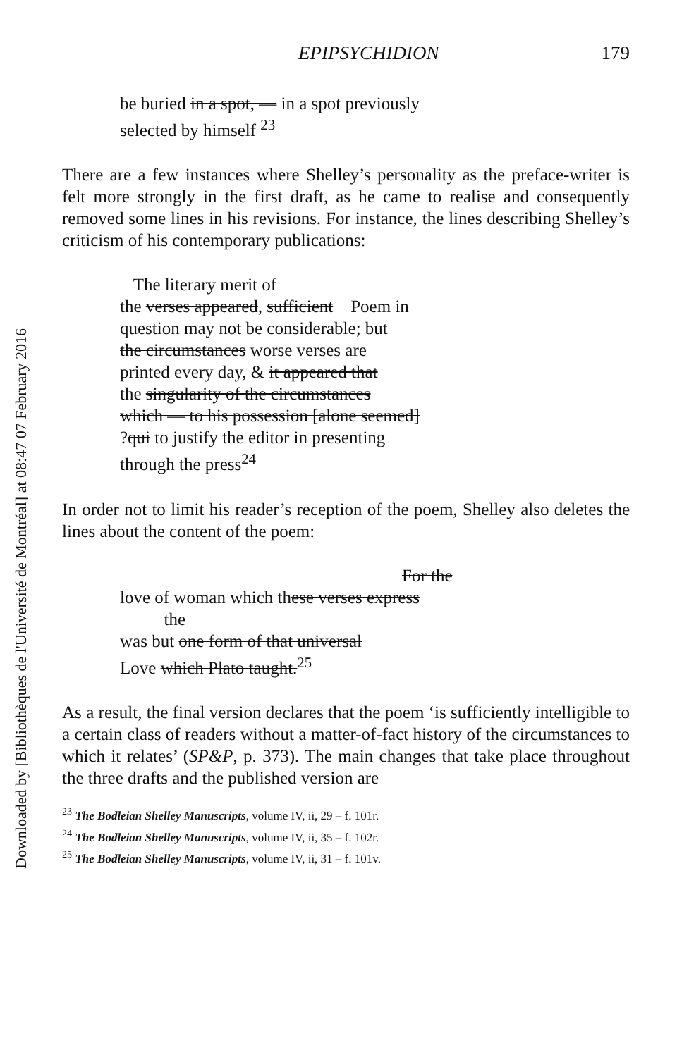Downloaded by [Bibliothèques de l'Université de Montréal] at 08:47 07 February 2016
EPIPSYCHIDION 179
be buried in a spot, — in a spot previously
selected by himself <sup>23</sup>
There are a few instances where Shelley’s personality as the preface-writer is felt more strongly in the first draft, as he came to realise and consequently removed some lines in his revisions. For instance, the lines describing Shelley’s criticism of his contemporary publications:
The literary merit of
the verses appeared, sufficient Poem in
question may not be considerable; but
the circumstances worse verses are
printed every day, & it appeared that
the singularity of the circumstances
which — to his possession [alone seemed]
?qui to justify the editor in presenting
through the press<sup>24</sup>
In order not to limit his reader’s reception of the poem, Shelley also deletes the lines about the content of the poem:
For the
love of woman which these verses express
the
was but one form of that universal
Love which Plato taught.<sup>25</sup>
As a result, the final version declares that the poem ‘is sufficiently intelligible to a certain class of readers without a matter-of-fact history of the circumstances to which it relates’ (SP&P, p. 373). The main changes that take place throughout the three drafts and the published version are
<sup>23</sup> The Bodleian Shelley Manuscripts, volume IV, ii, 29 – f. 101r.
<sup>24</sup> The Bodleian Shelley Manuscripts, volume IV, ii, 35 – f. 102r.
<sup>25</sup> The Bodleian Shelley Manuscripts, volume IV, ii, 31 – f. 101v.